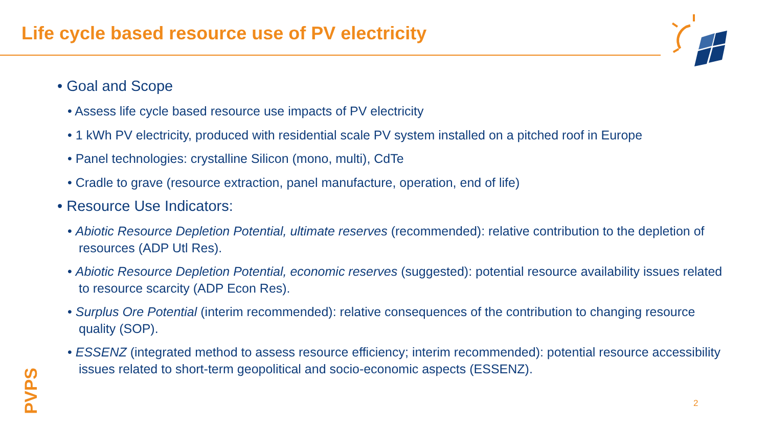Life cycle based resource use of PV electricity
• Goal and Scope
• Assess life cycle based resource use impacts of PV electricity
• 1 kWh PV electricity, produced with residential scale PV system installed on a pitched roof in Europe
• Panel technologies: crystalline Silicon (mono, multi), CdTe
• Cradle to grave (resource extraction, panel manufacture, operation, end of life)
• Resource Use Indicators:
• Abiotic Resource Depletion Potential, ultimate reserves (recommended): relative contribution to the depletion of resources (ADP Utl Res).
• Abiotic Resource Depletion Potential, economic reserves (suggested): potential resource availability issues related to resource scarcity (ADP Econ Res).
• Surplus Ore Potential (interim recommended): relative consequences of the contribution to changing resource quality (SOP).
• ESSENZ (integrated method to assess resource efficiency; interim recommended): potential resource accessibility issues related to short-term geopolitical and socio-economic aspects (ESSENZ).
PVPS
2